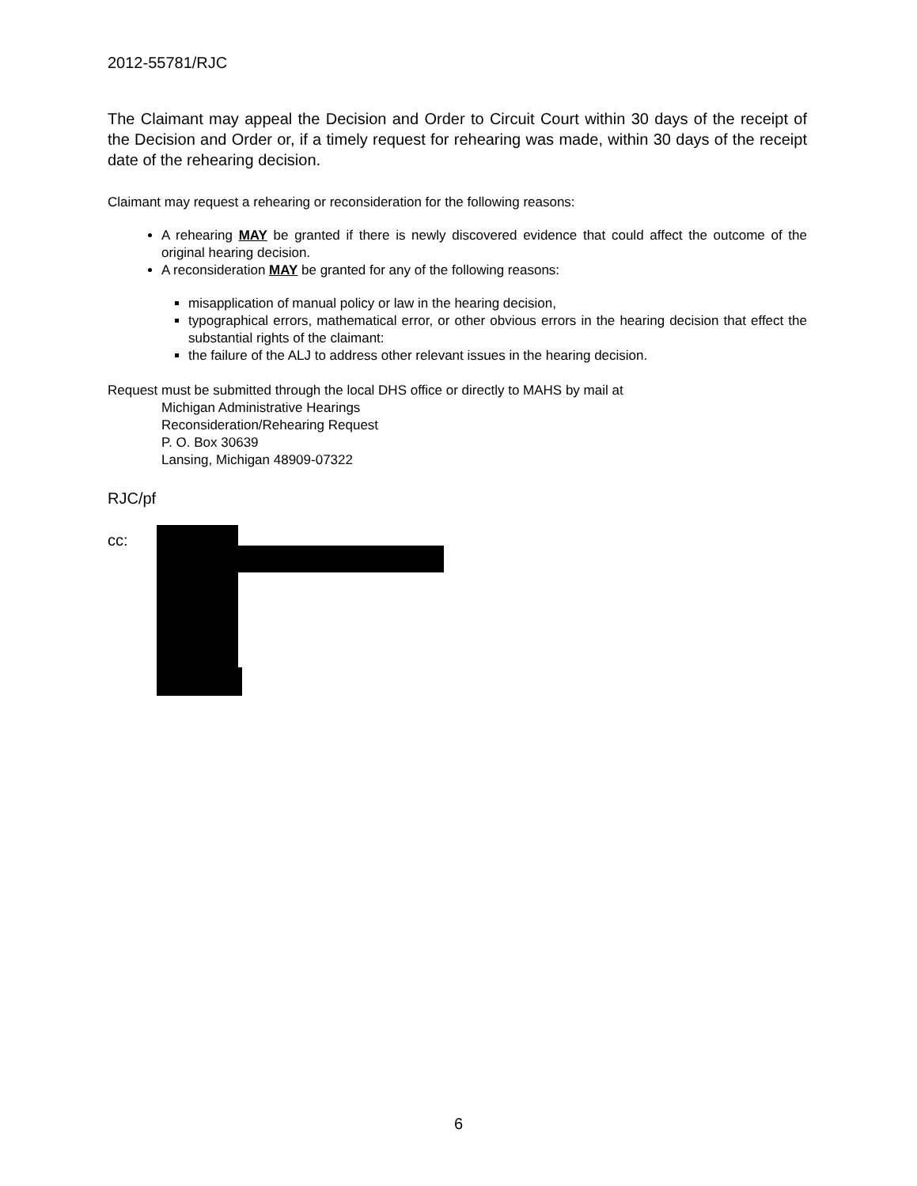2012-55781/RJC
The Claimant may appeal the Decision and Order to Circuit Court within 30 days of the receipt of the Decision and Order or, if a timely request for rehearing was made, within 30 days of the receipt date of the rehearing decision.
Claimant may request a rehearing or reconsideration for the following reasons:
A rehearing MAY be granted if there is newly discovered evidence that could affect the outcome of the original hearing decision.
A reconsideration MAY be granted for any of the following reasons:
misapplication of manual policy or law in the hearing decision,
typographical errors, mathematical error, or other obvious errors in the hearing decision that effect the substantial rights of the claimant:
the failure of the ALJ to address other relevant issues in the hearing decision.
Request must be submitted through the local DHS office or directly to MAHS by mail at
Michigan Administrative Hearings
Reconsideration/Rehearing Request
P. O. Box 30639
Lansing, Michigan 48909-07322
RJC/pf
cc:
6